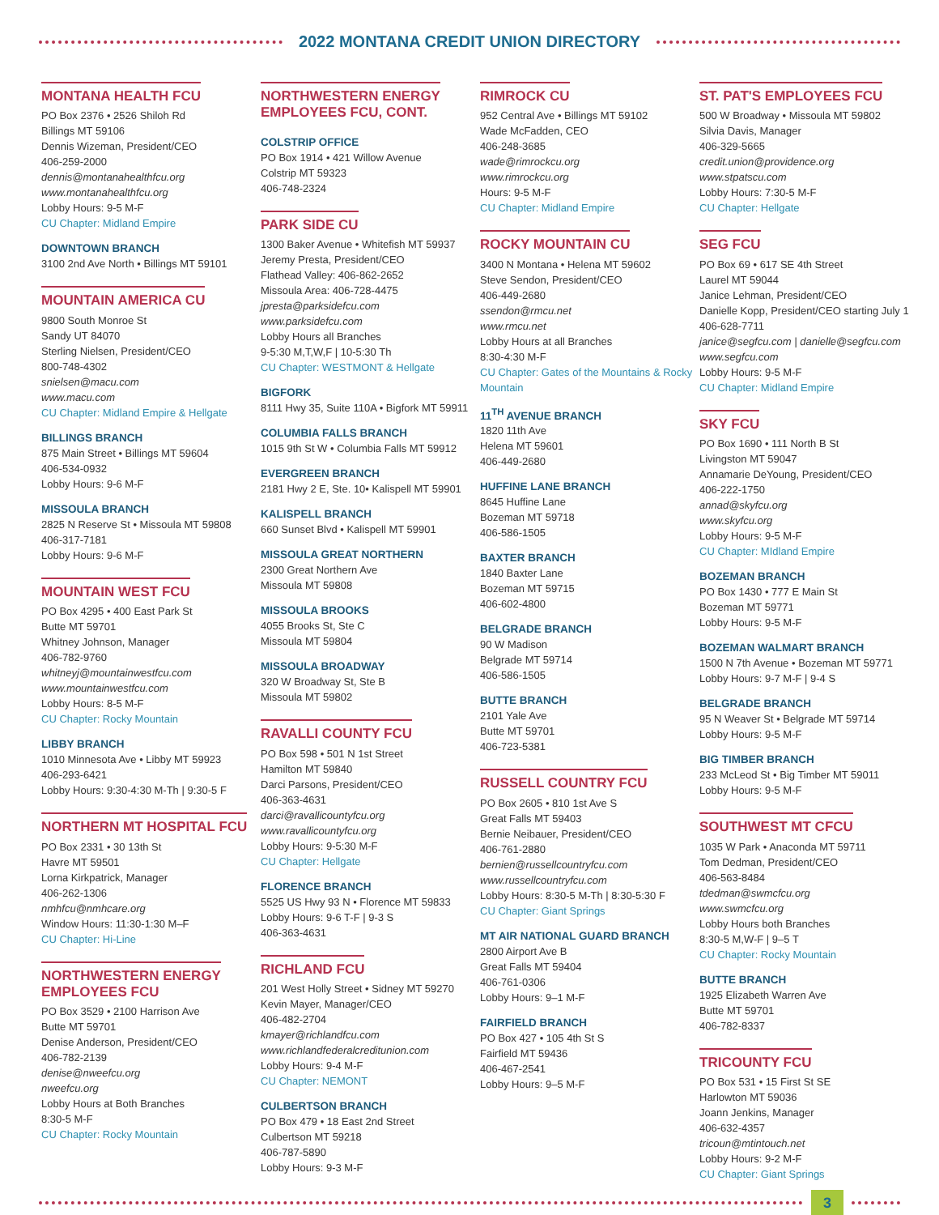2022 MONTANA CREDIT UNION DIRECTORY
MONTANA HEALTH FCU
PO Box 2376 • 2526 Shiloh Rd
Billings MT 59106
Dennis Wizeman, President/CEO
406-259-2000
dennis@montanahealthfcu.org
www.montanahealthfcu.org
Lobby Hours: 9-5 M-F
CU Chapter: Midland Empire
DOWNTOWN BRANCH
3100 2nd Ave North • Billings MT 59101
MOUNTAIN AMERICA CU
9800 South Monroe St
Sandy UT 84070
Sterling Nielsen, President/CEO
800-748-4302
snielsen@macu.com
www.macu.com
CU Chapter: Midland Empire & Hellgate
BILLINGS BRANCH
875 Main Street • Billings MT 59604
406-534-0932
Lobby Hours: 9-6 M-F
MISSOULA BRANCH
2825 N Reserve St • Missoula MT 59808
406-317-7181
Lobby Hours: 9-6 M-F
MOUNTAIN WEST FCU
PO Box 4295 • 400 East Park St
Butte MT 59701
Whitney Johnson, Manager
406-782-9760
whitneyj@mountainwestfcu.com
www.mountainwestfcu.com
Lobby Hours: 8-5 M-F
CU Chapter: Rocky Mountain
LIBBY BRANCH
1010 Minnesota Ave • Libby MT 59923
406-293-6421
Lobby Hours: 9:30-4:30 M-Th | 9:30-5 F
NORTHERN MT HOSPITAL FCU
PO Box 2331 • 30 13th St
Havre MT 59501
Lorna Kirkpatrick, Manager
406-262-1306
nmhfcu@nmhcare.org
Window Hours: 11:30-1:30 M–F
CU Chapter: Hi-Line
NORTHWESTERN ENERGY
EMPLOYEES FCU
PO Box 3529 • 2100 Harrison Ave
Butte MT 59701
Denise Anderson, President/CEO
406-782-2139
denise@nweefcu.org
nweefcu.org
Lobby Hours at Both Branches
8:30-5 M-F
CU Chapter: Rocky Mountain
NORTHWESTERN ENERGY
EMPLOYEES FCU, CONT.
COLSTRIP OFFICE
PO Box 1914 • 421 Willow Avenue
Colstrip MT 59323
406-748-2324
PARK SIDE CU
1300 Baker Avenue • Whitefish MT 59937
Jeremy Presta, President/CEO
Flathead Valley: 406-862-2652
Missoula Area: 406-728-4475
jpresta@parksidefcu.com
www.parksidefcu.com
Lobby Hours all Branches
9-5:30 M,T,W,F | 10-5:30 Th
CU Chapter: WESTMONT & Hellgate
BIGFORK
8111 Hwy 35, Suite 110A • Bigfork MT 59911
COLUMBIA FALLS BRANCH
1015 9th St W • Columbia Falls MT 59912
EVERGREEN BRANCH
2181 Hwy 2 E, Ste. 10• Kalispell MT 59901
KALISPELL BRANCH
660 Sunset Blvd • Kalispell MT 59901
MISSOULA GREAT NORTHERN
2300 Great Northern Ave
Missoula MT 59808
MISSOULA BROOKS
4055 Brooks St, Ste C
Missoula MT 59804
MISSOULA BROADWAY
320 W Broadway St, Ste B
Missoula MT 59802
RAVALLI COUNTY FCU
PO Box 598 • 501 N 1st Street
Hamilton MT 59840
Darci Parsons, President/CEO
406-363-4631
darci@ravallicountyfcu.org
www.ravallicountyfcu.org
Lobby Hours: 9-5:30 M-F
CU Chapter: Hellgate
FLORENCE BRANCH
5525 US Hwy 93 N • Florence MT 59833
Lobby Hours: 9-6 T-F | 9-3 S
406-363-4631
RICHLAND FCU
201 West Holly Street • Sidney MT 59270
Kevin Mayer, Manager/CEO
406-482-2704
kmayer@richlandfcu.com
www.richlandfederalcreditunion.com
Lobby Hours: 9-4 M-F
CU Chapter: NEMONT
CULBERTSON BRANCH
PO Box 479 • 18 East 2nd Street
Culbertson MT 59218
406-787-5890
Lobby Hours: 9-3 M-F
RIMROCK CU
952 Central Ave • Billings MT 59102
Wade McFadden, CEO
406-248-3685
wade@rimrockcu.org
www.rimrockcu.org
Hours: 9-5 M-F
CU Chapter: Midland Empire
ROCKY MOUNTAIN CU
3400 N Montana • Helena MT 59602
Steve Sendon, President/CEO
406-449-2680
ssendon@rmcu.net
www.rmcu.net
Lobby Hours at all Branches
8:30-4:30 M-F
CU Chapter: Gates of the Mountains & Rocky Mountain
11<sup>TH</sup> AVENUE BRANCH
1820 11th Ave
Helena MT 59601
406-449-2680
HUFFINE LANE BRANCH
8645 Huffine Lane
Bozeman MT 59718
406-586-1505
BAXTER BRANCH
1840 Baxter Lane
Bozeman MT 59715
406-602-4800
BELGRADE BRANCH
90 W Madison
Belgrade MT 59714
406-586-1505
BUTTE BRANCH
2101 Yale Ave
Butte MT 59701
406-723-5381
RUSSELL COUNTRY FCU
PO Box 2605 • 810 1st Ave S
Great Falls MT 59403
Bernie Neibauer, President/CEO
406-761-2880
bernien@russellcountryfcu.com
www.russellcountryfcu.com
Lobby Hours: 8:30-5 M-Th | 8:30-5:30 F
CU Chapter: Giant Springs
MT AIR NATIONAL GUARD BRANCH
2800 Airport Ave B
Great Falls MT 59404
406-761-0306
Lobby Hours: 9–1 M-F
FAIRFIELD BRANCH
PO Box 427 • 105 4th St S
Fairfield MT 59436
406-467-2541
Lobby Hours: 9–5 M-F
ST. PAT'S EMPLOYEES FCU
500 W Broadway • Missoula MT 59802
Silvia Davis, Manager
406-329-5665
credit.union@providence.org
www.stpatscu.com
Lobby Hours: 7:30-5 M-F
CU Chapter: Hellgate
SEG FCU
PO Box 69 • 617 SE 4th Street
Laurel MT 59044
Janice Lehman, President/CEO
Danielle Kopp, President/CEO starting July 1
406-628-7711
janice@segfcu.com | danielle@segfcu.com
www.segfcu.com
Lobby Hours: 9-5 M-F
CU Chapter: Midland Empire
SKY FCU
PO Box 1690 • 111 North B St
Livingston MT 59047
Annamarie DeYoung, President/CEO
406-222-1750
annad@skyfcu.org
www.skyfcu.org
Lobby Hours: 9-5 M-F
CU Chapter: MIdland Empire
BOZEMAN BRANCH
PO Box 1430 • 777 E Main St
Bozeman MT 59771
Lobby Hours: 9-5 M-F
BOZEMAN WALMART BRANCH
1500 N 7th Avenue • Bozeman MT 59771
Lobby Hours: 9-7 M-F | 9-4 S
BELGRADE BRANCH
95 N Weaver St • Belgrade MT 59714
Lobby Hours: 9-5 M-F
BIG TIMBER BRANCH
233 McLeod St • Big Timber MT 59011
Lobby Hours: 9-5 M-F
SOUTHWEST MT CFCU
1035 W Park • Anaconda MT 59711
Tom Dedman, President/CEO
406-563-8484
tdedman@swmcfcu.org
www.swmcfcu.org
Lobby Hours both Branches
8:30-5 M,W-F | 9–5 T
CU Chapter: Rocky Mountain
BUTTE BRANCH
1925 Elizabeth Warren Ave
Butte MT 59701
406-782-8337
TRICOUNTY FCU
PO Box 531 • 15 First St SE
Harlowton MT 59036
Joann Jenkins, Manager
406-632-4357
tricoun@mtintouch.net
Lobby Hours: 9-2 M-F
CU Chapter: Giant Springs
3